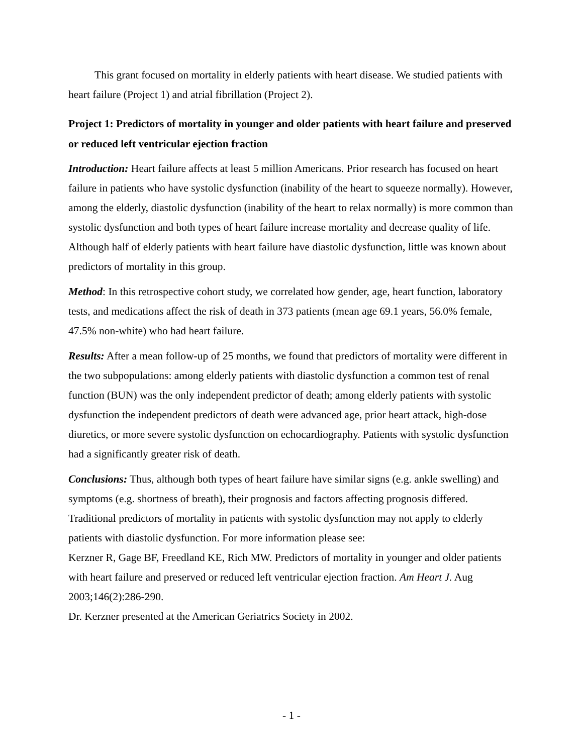This grant focused on mortality in elderly patients with heart disease. We studied patients with heart failure (Project 1) and atrial fibrillation (Project 2).
Project 1: Predictors of mortality in younger and older patients with heart failure and preserved or reduced left ventricular ejection fraction
Introduction: Heart failure affects at least 5 million Americans. Prior research has focused on heart failure in patients who have systolic dysfunction (inability of the heart to squeeze normally). However, among the elderly, diastolic dysfunction (inability of the heart to relax normally) is more common than systolic dysfunction and both types of heart failure increase mortality and decrease quality of life. Although half of elderly patients with heart failure have diastolic dysfunction, little was known about predictors of mortality in this group.
Method: In this retrospective cohort study, we correlated how gender, age, heart function, laboratory tests, and medications affect the risk of death in 373 patients (mean age 69.1 years, 56.0% female, 47.5% non-white) who had heart failure.
Results: After a mean follow-up of 25 months, we found that predictors of mortality were different in the two subpopulations: among elderly patients with diastolic dysfunction a common test of renal function (BUN) was the only independent predictor of death; among elderly patients with systolic dysfunction the independent predictors of death were advanced age, prior heart attack, high-dose diuretics, or more severe systolic dysfunction on echocardiography. Patients with systolic dysfunction had a significantly greater risk of death.
Conclusions: Thus, although both types of heart failure have similar signs (e.g. ankle swelling) and symptoms (e.g. shortness of breath), their prognosis and factors affecting prognosis differed. Traditional predictors of mortality in patients with systolic dysfunction may not apply to elderly patients with diastolic dysfunction. For more information please see:
Kerzner R, Gage BF, Freedland KE, Rich MW. Predictors of mortality in younger and older patients with heart failure and preserved or reduced left ventricular ejection fraction. Am Heart J. Aug 2003;146(2):286-290.
Dr. Kerzner presented at the American Geriatrics Society in 2002.
- 1 -